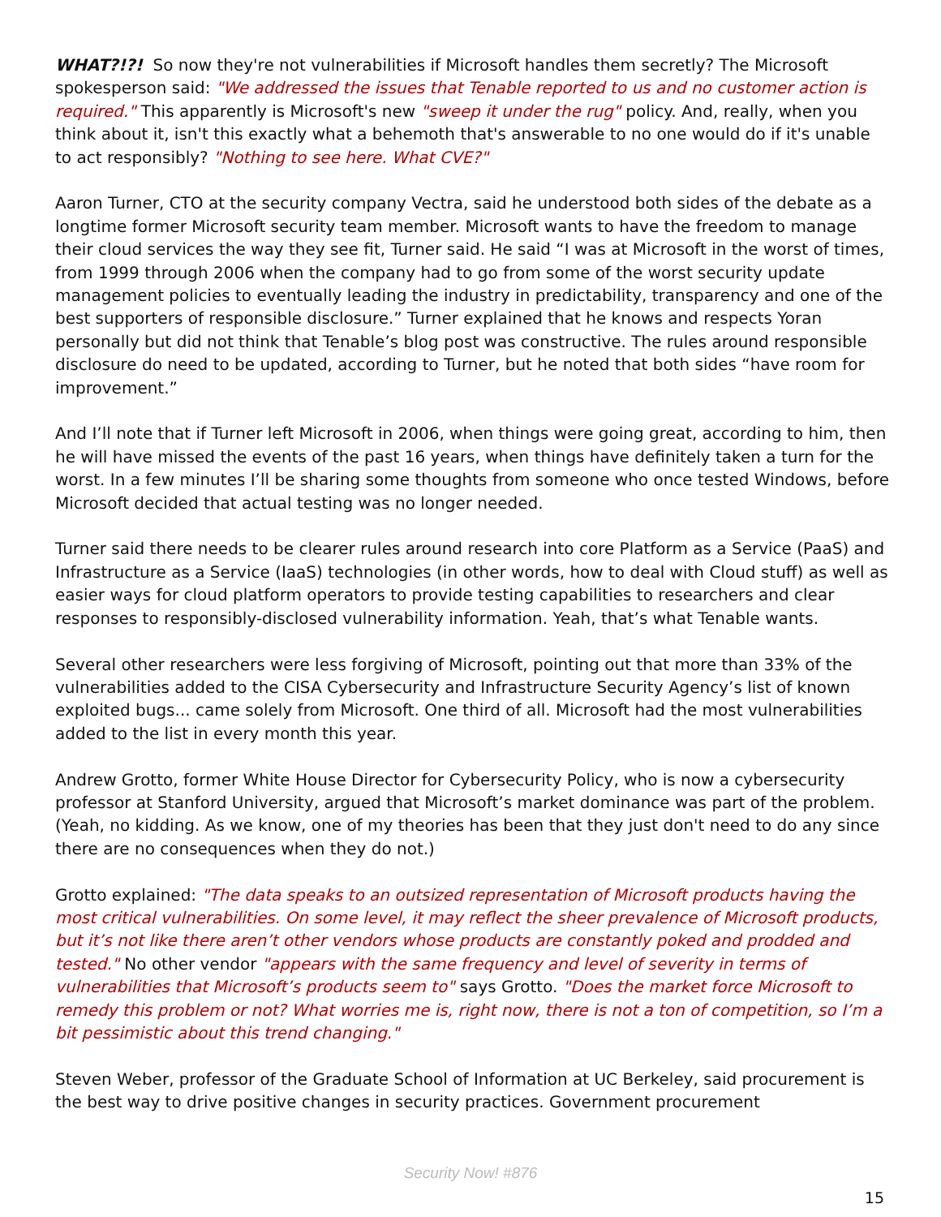WHAT?!?! So now they're not vulnerabilities if Microsoft handles them secretly? The Microsoft spokesperson said: "We addressed the issues that Tenable reported to us and no customer action is required." This apparently is Microsoft's new "sweep it under the rug" policy. And, really, when you think about it, isn't this exactly what a behemoth that's answerable to no one would do if it's unable to act responsibly? "Nothing to see here. What CVE?"
Aaron Turner, CTO at the security company Vectra, said he understood both sides of the debate as a longtime former Microsoft security team member. Microsoft wants to have the freedom to manage their cloud services the way they see fit, Turner said. He said “I was at Microsoft in the worst of times, from 1999 through 2006 when the company had to go from some of the worst security update management policies to eventually leading the industry in predictability, transparency and one of the best supporters of responsible disclosure.” Turner explained that he knows and respects Yoran personally but did not think that Tenable’s blog post was constructive. The rules around responsible disclosure do need to be updated, according to Turner, but he noted that both sides “have room for improvement.”
And I’ll note that if Turner left Microsoft in 2006, when things were going great, according to him, then he will have missed the events of the past 16 years, when things have definitely taken a turn for the worst. In a few minutes I’ll be sharing some thoughts from someone who once tested Windows, before Microsoft decided that actual testing was no longer needed.
Turner said there needs to be clearer rules around research into core Platform as a Service (PaaS) and Infrastructure as a Service (IaaS) technologies (in other words, how to deal with Cloud stuff) as well as easier ways for cloud platform operators to provide testing capabilities to researchers and clear responses to responsibly-disclosed vulnerability information. Yeah, that’s what Tenable wants.
Several other researchers were less forgiving of Microsoft, pointing out that more than 33% of the vulnerabilities added to the CISA Cybersecurity and Infrastructure Security Agency’s list of known exploited bugs... came solely from Microsoft. One third of all. Microsoft had the most vulnerabilities added to the list in every month this year.
Andrew Grotto, former White House Director for Cybersecurity Policy, who is now a cybersecurity professor at Stanford University, argued that Microsoft’s market dominance was part of the problem. (Yeah, no kidding. As we know, one of my theories has been that they just don't need to do any since there are no consequences when they do not.)
Grotto explained: "The data speaks to an outsized representation of Microsoft products having the most critical vulnerabilities. On some level, it may reflect the sheer prevalence of Microsoft products, but it’s not like there aren’t other vendors whose products are constantly poked and prodded and tested." No other vendor "appears with the same frequency and level of severity in terms of vulnerabilities that Microsoft’s products seem to" says Grotto. "Does the market force Microsoft to remedy this problem or not? What worries me is, right now, there is not a ton of competition, so I’m a bit pessimistic about this trend changing."
Steven Weber, professor of the Graduate School of Information at UC Berkeley, said procurement is the best way to drive positive changes in security practices. Government procurement
Security Now! #876
15